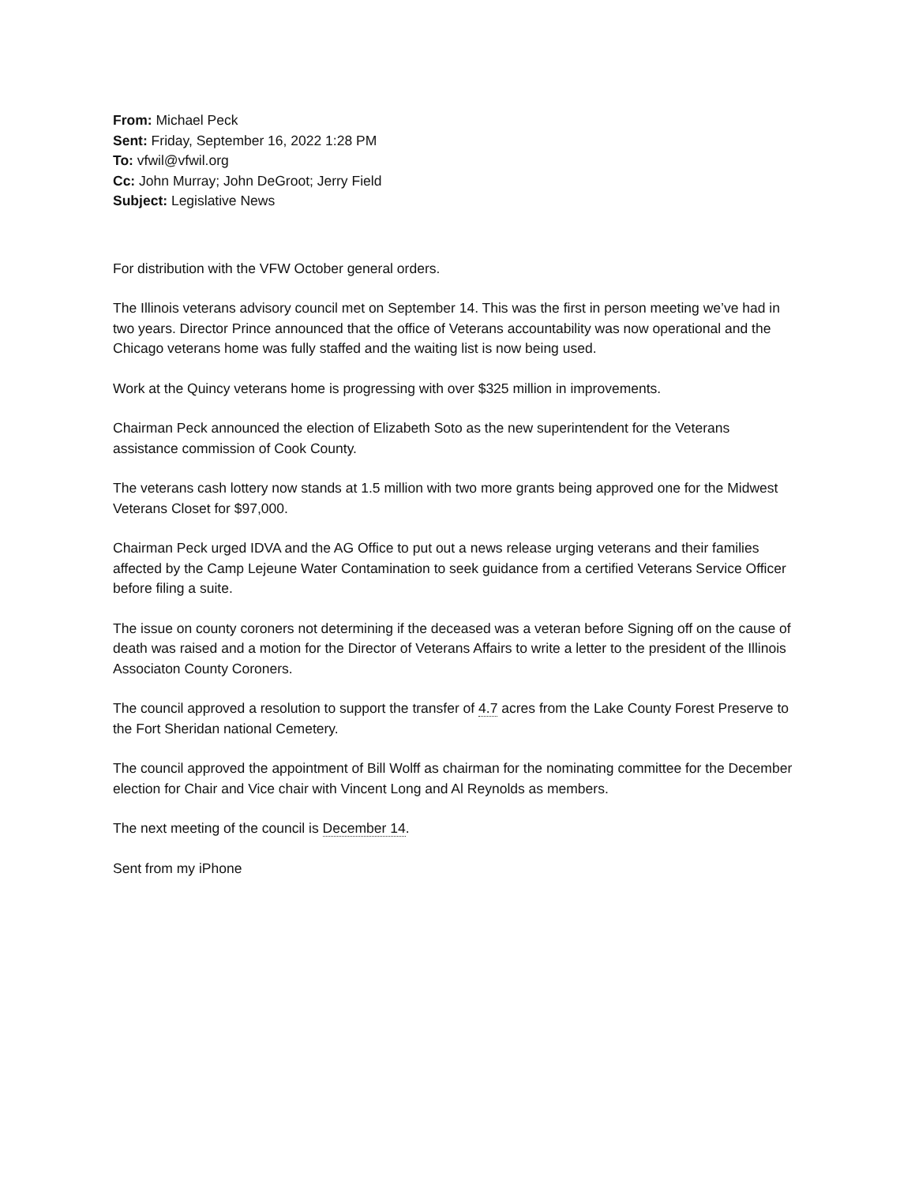From: Michael Peck
Sent: Friday, September 16, 2022 1:28 PM
To: vfwil@vfwil.org
Cc: John Murray; John DeGroot; Jerry Field
Subject: Legislative News
For distribution with the VFW October general orders.
The Illinois veterans advisory council met on September 14. This was the first in person meeting we’ve had in two years. Director Prince announced that the office of Veterans accountability was now operational and the Chicago veterans home was fully staffed and the waiting list is now being used.
Work at the Quincy veterans home is progressing with over $325 million in improvements.
Chairman Peck announced the election of Elizabeth Soto as the new superintendent for the Veterans assistance commission of Cook County.
The veterans cash lottery now stands at 1.5 million with two more grants being approved one for the Midwest Veterans Closet for $97,000.
Chairman Peck urged IDVA and the AG Office to put out a news release urging veterans and their families affected by the Camp Lejeune Water Contamination to seek guidance from a certified Veterans Service Officer before filing a suite.
The issue on county coroners not determining if the deceased was a veteran before Signing off on the cause of death was raised and a motion for the Director of Veterans Affairs to write a letter to the president of the Illinois Associaton County Coroners.
The council approved a resolution to support the transfer of 4.7 acres from the Lake County Forest Preserve to the Fort Sheridan national Cemetery.
The council approved the appointment of Bill Wolff as chairman for the nominating committee for the December election for Chair and Vice chair with Vincent Long and Al Reynolds as members.
The next meeting of the council is December 14.
Sent from my iPhone